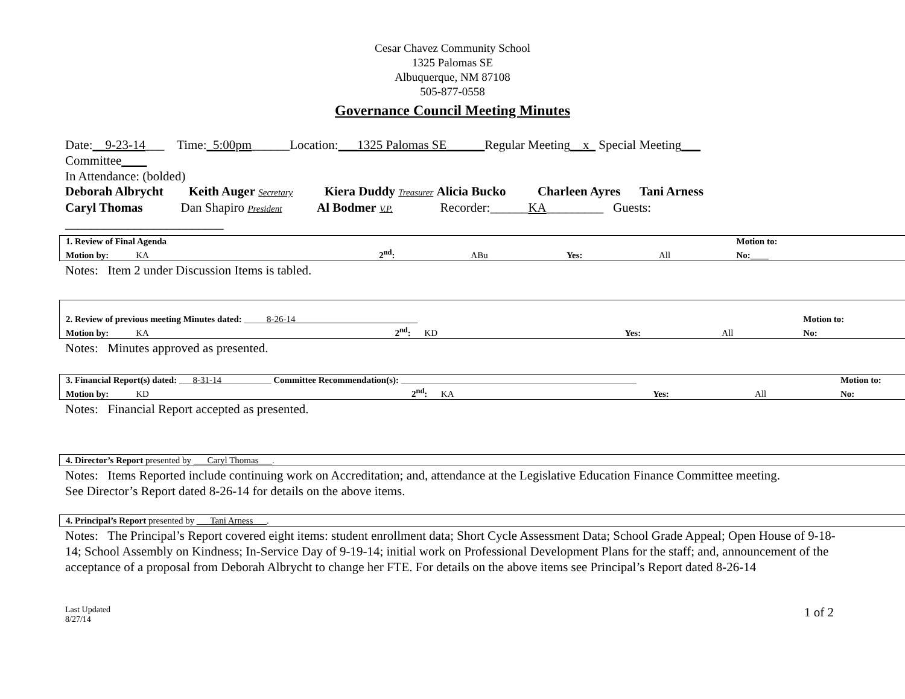Cesar Chavez Community School
1325 Palomas SE
Albuquerque, NM 87108
505-877-0558
Governance Council Meeting Minutes
Date:__9-23-14___ Time:_5:00pm______Location:___1325 Palomas SE______Regular Meeting__x_ Special Meeting___
Committee____
In Attendance: (bolded)
Deborah Albrycht Keith Auger Secretary Kiera Duddy Treasurer Alicia Bucko Charleen Ayres Tani Arness
Caryl Thomas Dan Shapiro President Al Bodmer V.P. Recorder:______KA_________ Guests:
_________________________
| 1. Review of Final Agenda | | | | | Motion to: |
| Motion by: KA | 2<sup>nd</sup>: | ABu | Yes: | All | No:____ |
Notes: Item 2 under Discussion Items is tabled.
| 2. Review of previous meeting Minutes dated: _____ 8-26-14___________________________ | | | | | Motion to: |
| Motion by: KA | 2<sup>nd</sup>: KD | | Yes: | All | No: |
Notes: Minutes approved as presented.
| 3. Financial Report(s) dated: ___ 8-31-14 ___________ Committee Recommendation(s): ____________________________________________________ | | | | | Motion to: |
| Motion by: KD | 2<sup>nd</sup>: KA | | Yes: | All | No: |
Notes: Financial Report accepted as presented.
| 4. Director’s Report presented by ___Caryl Thomas___ . |
Notes: Items Reported include continuing work on Accreditation; and, attendance at the Legislative Education Finance Committee meeting.
See Director’s Report dated 8-26-14 for details on the above items.
| 4. Principal’s Report presented by ___Tani Arness___ . |
Notes: The Principal’s Report covered eight items: student enrollment data; Short Cycle Assessment Data; School Grade Appeal; Open House of 9-18-14; School Assembly on Kindness; In-Service Day of 9-19-14; initial work on Professional Development Plans for the staff; and, announcement of the acceptance of a proposal from Deborah Albrycht to change her FTE. For details on the above items see Principal’s Report dated 8-26-14
Last Updated
8/27/14
1 of 2